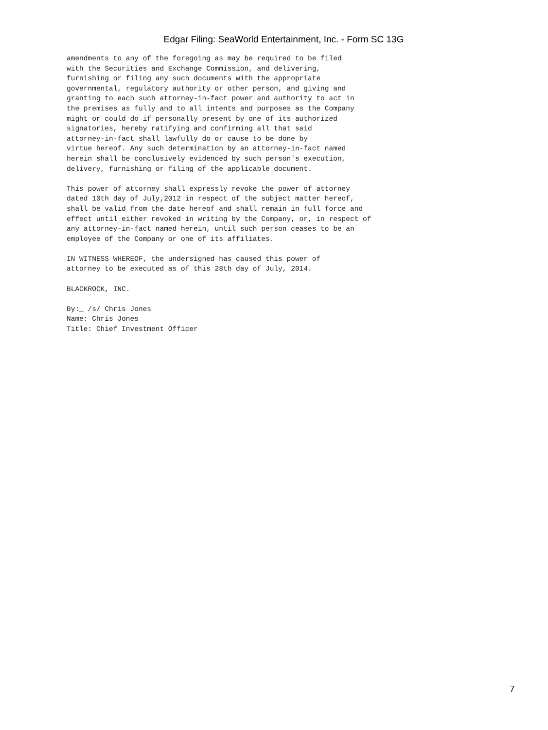Edgar Filing: SeaWorld Entertainment, Inc. - Form SC 13G
amendments to any of the foregoing as may be required to be filed
with the Securities and Exchange Commission, and delivering,
furnishing or filing any such documents with the appropriate
governmental, regulatory authority or other person, and giving and
granting to each such attorney-in-fact power and authority to act in
the premises as fully and to all intents and purposes as the Company
might or could do if personally present by one of its authorized
signatories, hereby ratifying and confirming all that said
attorney-in-fact shall lawfully do or cause to be done by
virtue hereof. Any such determination by an attorney-in-fact named
herein shall be conclusively evidenced by such person's execution,
delivery, furnishing or filing of the applicable document.

This power of attorney shall expressly revoke the power of attorney
dated 10th day of July,2012 in respect of the subject matter hereof,
shall be valid from the date hereof and shall remain in full force and
effect until either revoked in writing by the Company, or, in respect of
any attorney-in-fact named herein, until such person ceases to be an
employee of the Company or one of its affiliates.

IN WITNESS WHEREOF, the undersigned has caused this power of
attorney to be executed as of this 28th day of July, 2014.

BLACKROCK, INC.

By:_ /s/ Chris Jones
Name: Chris Jones
Title: Chief Investment Officer
7